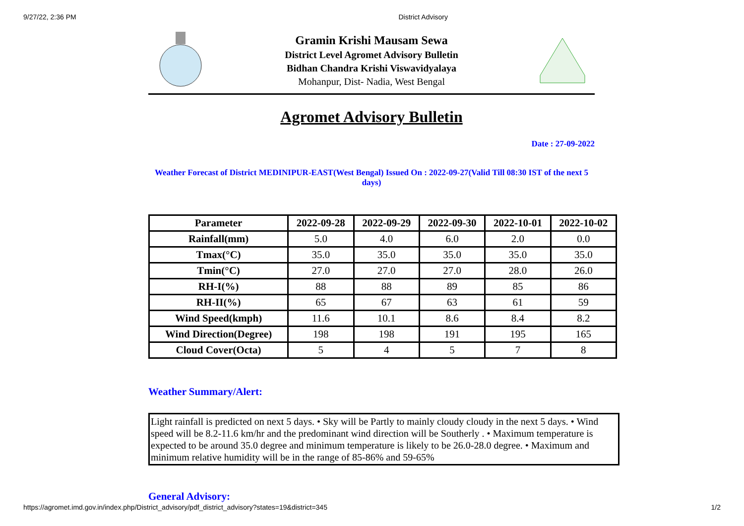9/27/22, 2:36 PM District Advisory
Gramin Krishi Mausam Sewa
District Level Agromet Advisory Bulletin
Bidhan Chandra Krishi Viswavidyalaya
Mohanpur, Dist- Nadia, West Bengal
Agromet Advisory Bulletin
Date : 27-09-2022
Weather Forecast of District MEDINIPUR-EAST(West Bengal) Issued On : 2022-09-27(Valid Till 08:30 IST of the next 5 days)
| Parameter | 2022-09-28 | 2022-09-29 | 2022-09-30 | 2022-10-01 | 2022-10-02 |
| --- | --- | --- | --- | --- | --- |
| Rainfall(mm) | 5.0 | 4.0 | 6.0 | 2.0 | 0.0 |
| Tmax(°C) | 35.0 | 35.0 | 35.0 | 35.0 | 35.0 |
| Tmin(°C) | 27.0 | 27.0 | 27.0 | 28.0 | 26.0 |
| RH-I(%) | 88 | 88 | 89 | 85 | 86 |
| RH-II(%) | 65 | 67 | 63 | 61 | 59 |
| Wind Speed(kmph) | 11.6 | 10.1 | 8.6 | 8.4 | 8.2 |
| Wind Direction(Degree) | 198 | 198 | 191 | 195 | 165 |
| Cloud Cover(Octa) | 5 | 4 | 5 | 7 | 8 |
Weather Summary/Alert:
Light rainfall is predicted on next 5 days. • Sky will be Partly to mainly cloudy cloudy in the next 5 days. • Wind speed will be 8.2-11.6 km/hr and the predominant wind direction will be Southerly . • Maximum temperature is expected to be around 35.0 degree and minimum temperature is likely to be 26.0-28.0 degree. • Maximum and minimum relative humidity will be in the range of 85-86% and 59-65%
General Advisory:
https://agromet.imd.gov.in/index.php/District_advisory/pdf_district_advisory?states=19&district=345 1/2